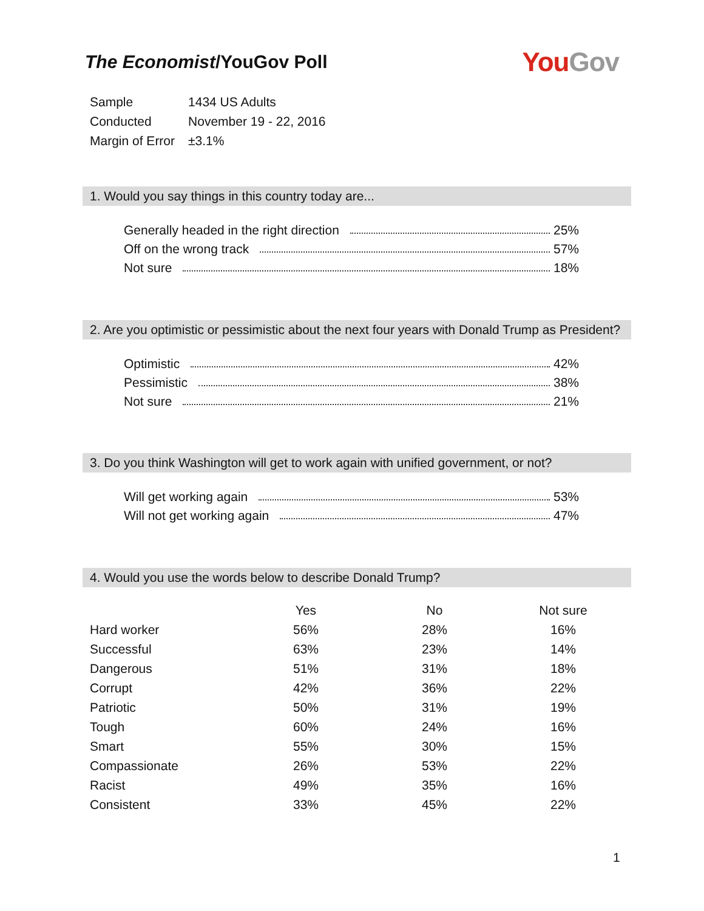The Economist/YouGov Poll
YouGov
| Sample | 1434 US Adults |
| Conducted | November 19 - 22, 2016 |
| Margin of Error | ±3.1% |
1. Would you say things in this country today are...
Generally headed in the right direction 25%
Off on the wrong track 57%
Not sure 18%
2. Are you optimistic or pessimistic about the next four years with Donald Trump as President?
Optimistic 42%
Pessimistic 38%
Not sure 21%
3. Do you think Washington will get to work again with unified government, or not?
Will get working again 53%
Will not get working again 47%
4. Would you use the words below to describe Donald Trump?
| | Yes | No | Not sure |
| --- | --- | --- | --- |
| Hard worker | 56% | 28% | 16% |
| Successful | 63% | 23% | 14% |
| Dangerous | 51% | 31% | 18% |
| Corrupt | 42% | 36% | 22% |
| Patriotic | 50% | 31% | 19% |
| Tough | 60% | 24% | 16% |
| Smart | 55% | 30% | 15% |
| Compassionate | 26% | 53% | 22% |
| Racist | 49% | 35% | 16% |
| Consistent | 33% | 45% | 22% |
1